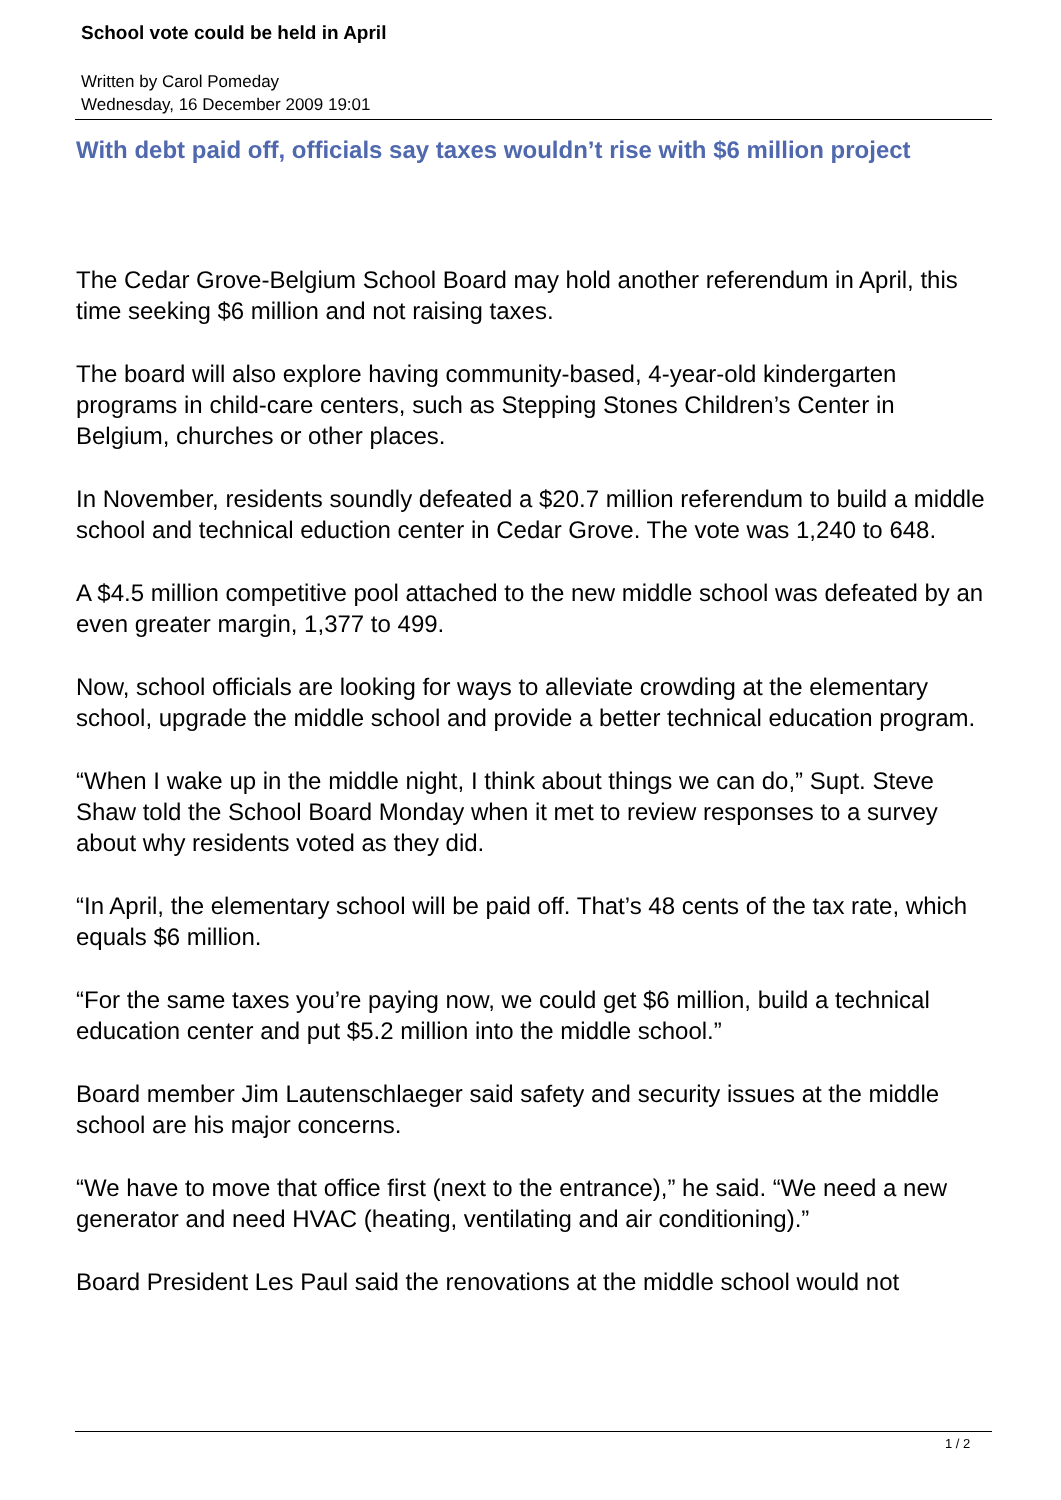School vote could be held in April
Written by Carol Pomeday
Wednesday, 16 December 2009 19:01
With debt paid off, officials say taxes wouldn’t rise with $6 million project
The Cedar Grove-Belgium School Board may hold another referendum in April, this time seeking $6 million and not raising taxes.
The board will also explore having community-based, 4-year-old kindergarten programs in child-care centers, such as Stepping Stones Children’s Center in Belgium, churches or other places.
In November, residents soundly defeated a $20.7 million referendum to build a middle school and technical eduction center in Cedar Grove. The vote was 1,240 to 648.
A $4.5 million competitive pool attached to the new middle school was defeated by an even greater margin, 1,377 to 499.
Now, school officials are looking for ways to alleviate crowding at the elementary school, upgrade the middle school and provide a better technical education program.
“When I wake up in the middle night, I think about things we can do,” Supt. Steve Shaw told the School Board Monday when it met to review responses to a survey about why residents voted as they did.
“In April, the elementary school will be paid off. That’s 48 cents of the tax rate, which equals $6 million.
“For the same taxes you’re paying now, we could get $6 million, build a technical education center and put $5.2 million into the middle school.”
Board member Jim Lautenschlaeger said safety and security issues at the middle school are his major concerns.
“We have to move that office first (next to the entrance),” he said. “We need a new generator and need HVAC (heating, ventilating and air conditioning).”
Board President Les Paul said the renovations at the middle school would not
1 / 2